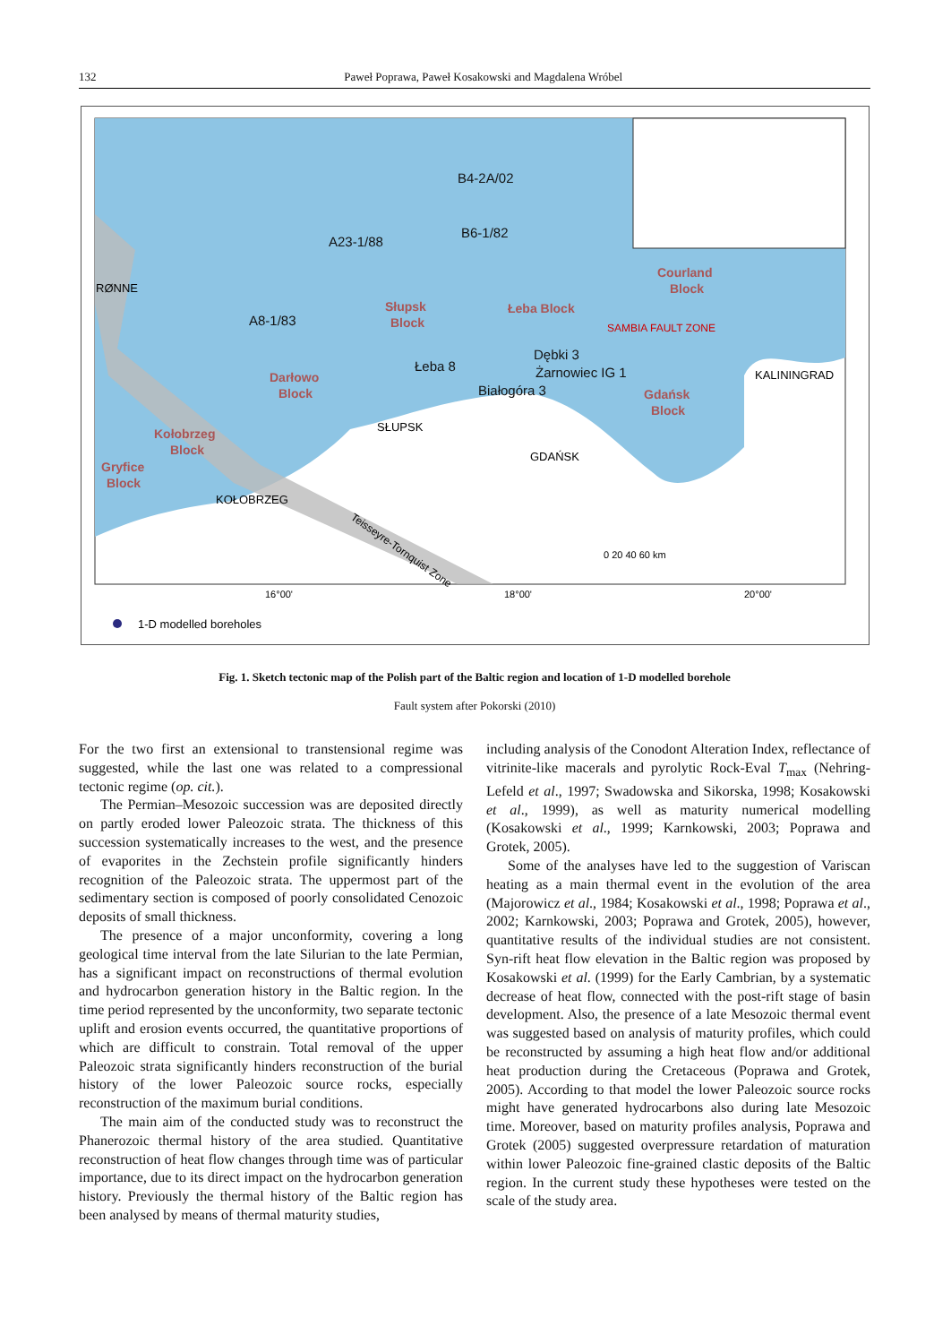132 Paweł Poprawa, Paweł Kosakowski and Magdalena Wróbel
B4-2A/02
B6-1/82
A23-1/88
A8-1/83
Łeba 8
Dębki 3
Żarnowiec IG 1
Białogóra 3
Courland
Block
Słupsk
Block
Łeba Block
Darłowo
Block
Gdańsk
Block
Kołobrzeg
Block
Gryfice
Block
RØNNE
KALININGRAD
SŁUPSK
GDAŃSK
KOŁOBRZEG
SAMBIA FAULT ZONE
Teisseyre-Tornquist Zone
16°00'
18°00'
20°00'
0 20 40 60 km
1-D modelled boreholes
Fig. 1. Sketch tectonic map of the Polish part of the Baltic region and location of 1-D modelled borehole
Fault system after Pokorski (2010)
For the two first an extensional to transtensional regime was suggested, while the last one was related to a compressional tectonic regime (op. cit.).
The Permian–Mesozoic succession was are deposited directly on partly eroded lower Paleozoic strata. The thickness of this succession systematically increases to the west, and the presence of evaporites in the Zechstein profile significantly hinders recognition of the Paleozoic strata. The uppermost part of the sedimentary section is composed of poorly consolidated Cenozoic deposits of small thickness.
The presence of a major unconformity, covering a long geological time interval from the late Silurian to the late Permian, has a significant impact on reconstructions of thermal evolution and hydrocarbon generation history in the Baltic region. In the time period represented by the unconformity, two separate tectonic uplift and erosion events occurred, the quantitative proportions of which are difficult to constrain. Total removal of the upper Paleozoic strata significantly hinders reconstruction of the burial history of the lower Paleozoic source rocks, especially reconstruction of the maximum burial conditions.
The main aim of the conducted study was to reconstruct the Phanerozoic thermal history of the area studied. Quantitative reconstruction of heat flow changes through time was of particular importance, due to its direct impact on the hydrocarbon generation history. Previously the thermal history of the Baltic region has been analysed by means of thermal maturity studies,
including analysis of the Conodont Alteration Index, reflectance of vitrinite-like macerals and pyrolytic Rock-Eval T<sub>max</sub> (Nehring-Lefeld et al., 1997; Swadowska and Sikorska, 1998; Kosakowski et al., 1999), as well as maturity numerical modelling (Kosakowski et al., 1999; Karnkowski, 2003; Poprawa and Grotek, 2005).
Some of the analyses have led to the suggestion of Variscan heating as a main thermal event in the evolution of the area (Majorowicz et al., 1984; Kosakowski et al., 1998; Poprawa et al., 2002; Karnkowski, 2003; Poprawa and Grotek, 2005), however, quantitative results of the individual studies are not consistent. Syn-rift heat flow elevation in the Baltic region was proposed by Kosakowski et al. (1999) for the Early Cambrian, by a systematic decrease of heat flow, connected with the post-rift stage of basin development. Also, the presence of a late Mesozoic thermal event was suggested based on analysis of maturity profiles, which could be reconstructed by assuming a high heat flow and/or additional heat production during the Cretaceous (Poprawa and Grotek, 2005). According to that model the lower Paleozoic source rocks might have generated hydrocarbons also during late Mesozoic time. Moreover, based on maturity profiles analysis, Poprawa and Grotek (2005) suggested overpressure retardation of maturation within lower Paleozoic fine-grained clastic deposits of the Baltic region. In the current study these hypotheses were tested on the scale of the study area.